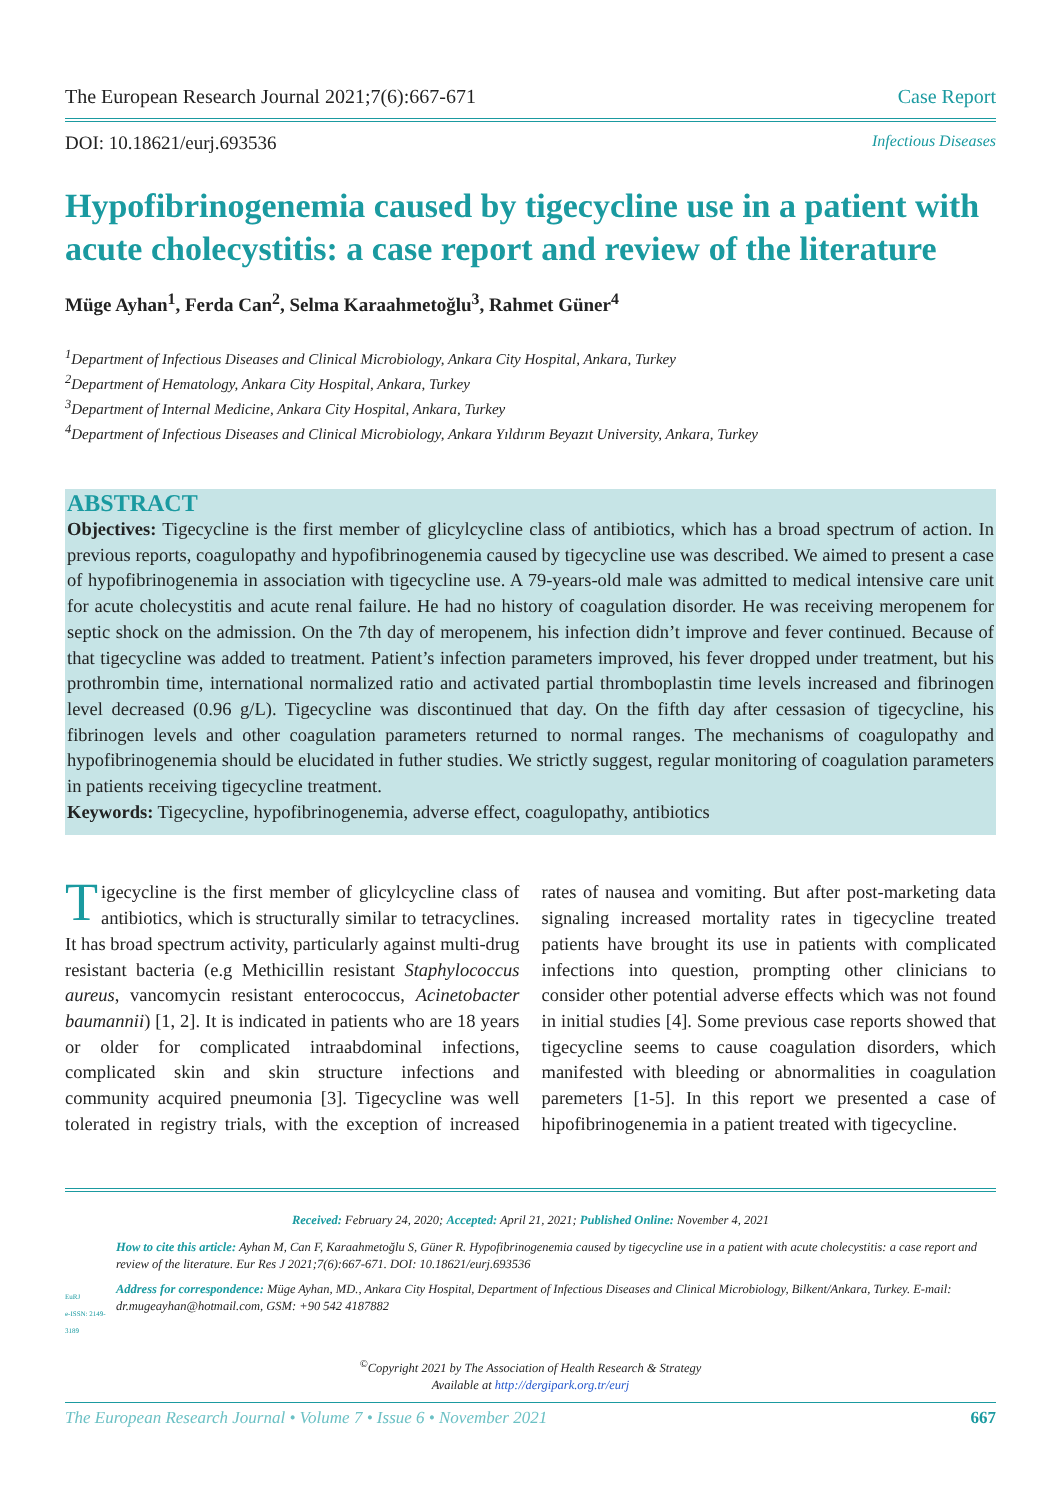The European Research Journal 2021;7(6):667-671 Case Report
DOI: 10.18621/eurj.693536 Infectious Diseases
Hypofibrinogenemia caused by tigecycline use in a patient with acute cholecystitis: a case report and review of the literature
Müge Ayhan<sup>1</sup>, Ferda Can<sup>2</sup>, Selma Karaahmetoğlu<sup>3</sup>, Rahmet Güner<sup>4</sup>
<sup>1</sup> Department of Infectious Diseases and Clinical Microbiology, Ankara City Hospital, Ankara, Turkey
<sup>2</sup> Department of Hematology, Ankara City Hospital, Ankara, Turkey
<sup>3</sup> Department of Internal Medicine, Ankara City Hospital, Ankara, Turkey
<sup>4</sup> Department of Infectious Diseases and Clinical Microbiology, Ankara Yıldırım Beyazıt University, Ankara, Turkey
ABSTRACT
Objectives: Tigecycline is the first member of glicylcycline class of antibiotics, which has a broad spectrum of action. In previous reports, coagulopathy and hypofibrinogenemia caused by tigecycline use was described. We aimed to present a case of hypofibrinogenemia in association with tigecycline use. A 79-years-old male was admitted to medical intensive care unit for acute cholecystitis and acute renal failure. He had no history of coagulation disorder. He was receiving meropenem for septic shock on the admission. On the 7th day of meropenem, his infection didn’t improve and fever continued. Because of that tigecycline was added to treatment. Patient’s infection parameters improved, his fever dropped under treatment, but his prothrombin time, international normalized ratio and activated partial thromboplastin time levels increased and fibrinogen level decreased (0.96 g/L). Tigecycline was discontinued that day. On the fifth day after cessasion of tigecycline, his fibrinogen levels and other coagulation parameters returned to normal ranges. The mechanisms of coagulopathy and hypofibrinogenemia should be elucidated in futher studies. We strictly suggest, regular monitoring of coagulation parameters in patients receiving tigecycline treatment.
Keywords: Tigecycline, hypofibrinogenemia, adverse effect, coagulopathy, antibiotics
Tigecycline is the first member of glicylcycline class of antibiotics, which is structurally similar to tetracyclines. It has broad spectrum activity, particularly against multi-drug resistant bacteria (e.g Methicillin resistant Staphylococcus aureus, vancomycin resistant enterococcus, Acinetobacter baumannii) [1, 2]. It is indicated in patients who are 18 years or older for complicated intraabdominal infections, complicated skin and skin structure infections and community acquired pneumonia [3]. Tigecycline was well tolerated in registry trials, with the exception of increased rates of nausea and vomiting. But after post-marketing data signaling increased mortality rates in tigecycline treated patients have brought its use in patients with complicated infections into question, prompting other clinicians to consider other potential adverse effects which was not found in initial studies [4]. Some previous case reports showed that tigecycline seems to cause coagulation disorders, which manifested with bleeding or abnormalities in coagulation paremeters [1-5]. In this report we presented a case of hipofibrinogenemia in a patient treated with tigecycline.
Received: February 24, 2020; Accepted: April 21, 2021; Published Online: November 4, 2021
EuRJ
e-ISSN: 2149-3189
How to cite this article: Ayhan M, Can F, Karaahmetoğlu S, Güner R. Hypofibrinogenemia caused by tigecycline use in a patient with acute cholecystitis: a case report and review of the literature. Eur Res J 2021;7(6):667-671. DOI: 10.18621/eurj.693536
Address for correspondence: Müge Ayhan, MD., Ankara City Hospital, Department of Infectious Diseases and Clinical Microbiology, Bilkent/Ankara, Turkey. E-mail: dr.mugeayhan@hotmail.com, GSM: +90 542 4187882
<sup>©</sup>Copyright 2021 by The Association of Health Research & Strategy
Available at http://dergipark.org.tr/eurj
The European Research Journal • Volume 7 • Issue 6 • November 2021 667